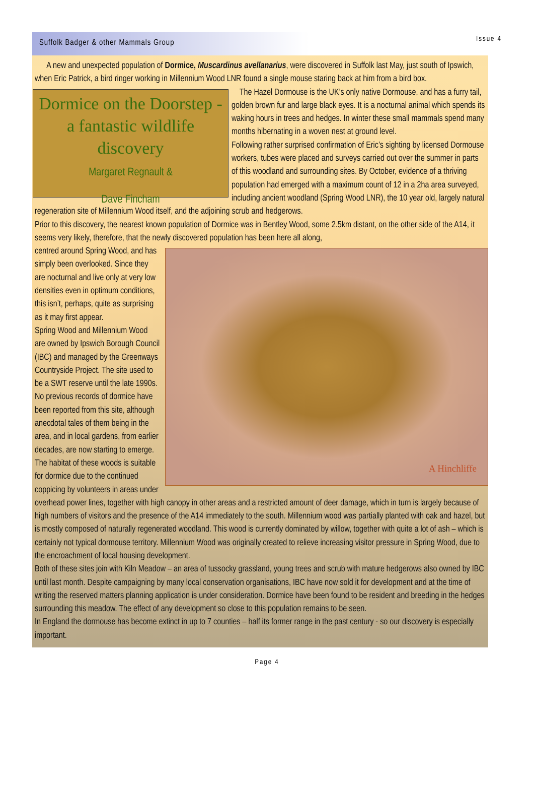Suffolk Badger & other Mammals Group
Issue 4
A new and unexpected population of Dormice, Muscardinus avellanarius, were discovered in Suffolk last May, just south of Ipswich, when Eric Patrick, a bird ringer working in Millennium Wood LNR found a single mouse staring back at him from a bird box.
Dormice on the Doorstep - a fantastic wildlife discovery
Margaret Regnault &
Dave Fincham
The Hazel Dormouse is the UK’s only native Dormouse, and has a furry tail, golden brown fur and large black eyes. It is a nocturnal animal which spends its waking hours in trees and hedges. In winter these small mammals spend many months hibernating in a woven nest at ground level.
Following rather surprised confirmation of Eric’s sighting by licensed Dormouse workers, tubes were placed and surveys carried out over the summer in parts of this woodland and surrounding sites. By October, evidence of a thriving population had emerged with a maximum count of 12 in a 2ha area surveyed, including ancient woodland (Spring Wood LNR), the 10 year old, largely natural regeneration site of Millennium Wood itself, and the adjoining scrub and hedgerows.
Prior to this discovery, the nearest known population of Dormice was in Bentley Wood, some 2.5km distant, on the other side of the A14, it seems very likely, therefore, that the newly discovered population has been here all along,
A Hinchliffe
centred around Spring Wood, and has simply been overlooked. Since they are nocturnal and live only at very low densities even in optimum conditions, this isn’t, perhaps, quite as surprising as it may first appear.
Spring Wood and Millennium Wood are owned by Ipswich Borough Council (IBC) and managed by the Greenways Countryside Project. The site used to be a SWT reserve until the late 1990s. No previous records of dormice have been reported from this site, although anecdotal tales of them being in the area, and in local gardens, from earlier decades, are now starting to emerge.
The habitat of these woods is suitable for dormice due to the continued coppicing by volunteers in areas under overhead power lines, together with high canopy in other areas and a restricted amount of deer damage, which in turn is largely because of high numbers of visitors and the presence of the A14 immediately to the south. Millennium wood was partially planted with oak and hazel, but is mostly composed of naturally regenerated woodland. This wood is currently dominated by willow, together with quite a lot of ash – which is certainly not typical dormouse territory. Millennium Wood was originally created to relieve increasing visitor pressure in Spring Wood, due to the encroachment of local housing development.
Both of these sites join with Kiln Meadow – an area of tussocky grassland, young trees and scrub with mature hedgerows also owned by IBC until last month. Despite campaigning by many local conservation organisations, IBC have now sold it for development and at the time of writing the reserved matters planning application is under consideration. Dormice have been found to be resident and breeding in the hedges surrounding this meadow. The effect of any development so close to this population remains to be seen.
In England the dormouse has become extinct in up to 7 counties – half its former range in the past century - so our discovery is especially important.
Page 4